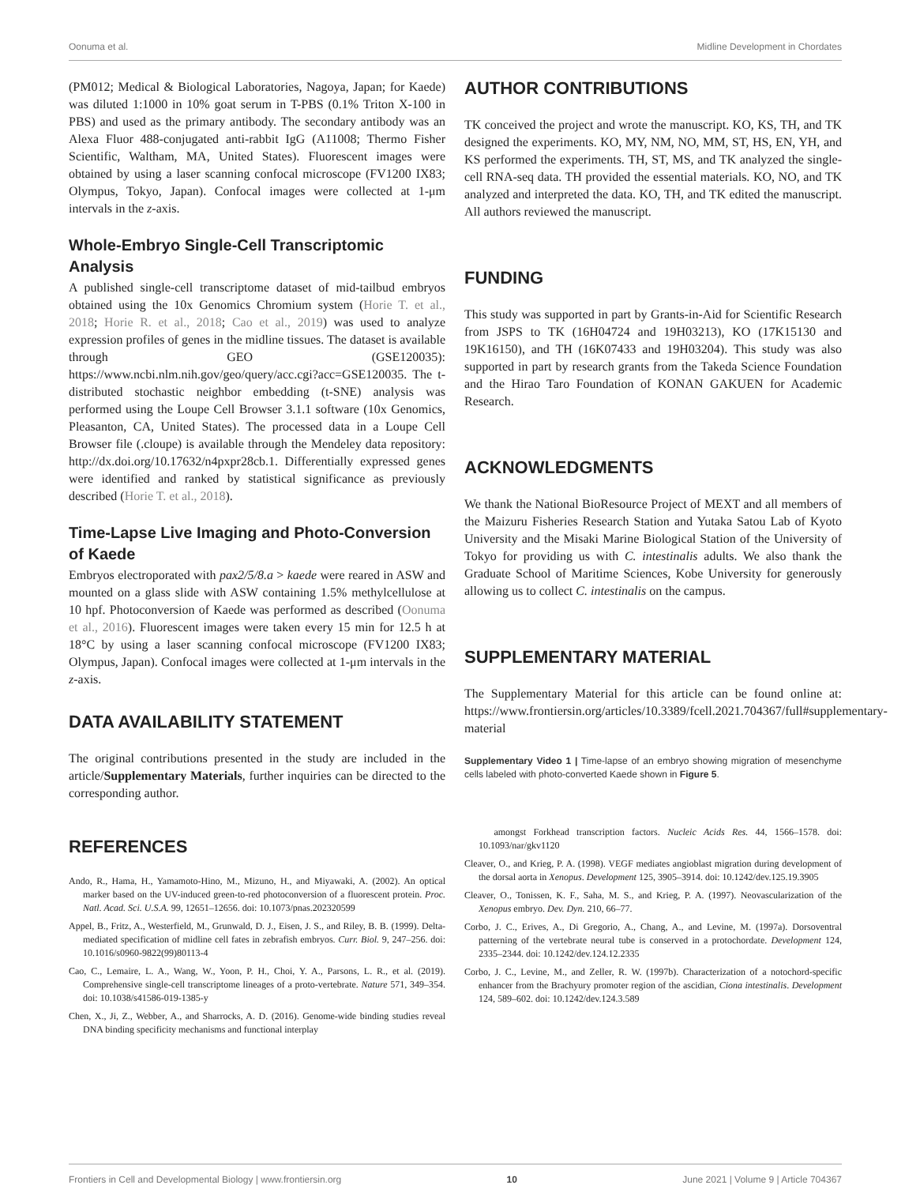Oonuma et al. Midline Development in Chordates
(PM012; Medical & Biological Laboratories, Nagoya, Japan; for Kaede) was diluted 1:1000 in 10% goat serum in T-PBS (0.1% Triton X-100 in PBS) and used as the primary antibody. The secondary antibody was an Alexa Fluor 488-conjugated anti-rabbit IgG (A11008; Thermo Fisher Scientific, Waltham, MA, United States). Fluorescent images were obtained by using a laser scanning confocal microscope (FV1200 IX83; Olympus, Tokyo, Japan). Confocal images were collected at 1-μm intervals in the z-axis.
Whole-Embryo Single-Cell Transcriptomic Analysis
A published single-cell transcriptome dataset of mid-tailbud embryos obtained using the 10x Genomics Chromium system (Horie T. et al., 2018; Horie R. et al., 2018; Cao et al., 2019) was used to analyze expression profiles of genes in the midline tissues. The dataset is available through GEO (GSE120035): https://www.ncbi.nlm.nih.gov/geo/query/acc.cgi?acc=GSE120035. The t-distributed stochastic neighbor embedding (t-SNE) analysis was performed using the Loupe Cell Browser 3.1.1 software (10x Genomics, Pleasanton, CA, United States). The processed data in a Loupe Cell Browser file (.cloupe) is available through the Mendeley data repository: http://dx.doi.org/10.17632/n4pxpr28cb.1. Differentially expressed genes were identified and ranked by statistical significance as previously described (Horie T. et al., 2018).
Time-Lapse Live Imaging and Photo-Conversion of Kaede
Embryos electroporated with pax2/5/8.a > kaede were reared in ASW and mounted on a glass slide with ASW containing 1.5% methylcellulose at 10 hpf. Photoconversion of Kaede was performed as described (Oonuma et al., 2016). Fluorescent images were taken every 15 min for 12.5 h at 18°C by using a laser scanning confocal microscope (FV1200 IX83; Olympus, Japan). Confocal images were collected at 1-μm intervals in the z-axis.
DATA AVAILABILITY STATEMENT
The original contributions presented in the study are included in the article/Supplementary Materials, further inquiries can be directed to the corresponding author.
REFERENCES
Ando, R., Hama, H., Yamamoto-Hino, M., Mizuno, H., and Miyawaki, A. (2002). An optical marker based on the UV-induced green-to-red photoconversion of a fluorescent protein. Proc. Natl. Acad. Sci. U.S.A. 99, 12651–12656. doi: 10.1073/pnas.202320599
Appel, B., Fritz, A., Westerfield, M., Grunwald, D. J., Eisen, J. S., and Riley, B. B. (1999). Delta-mediated specification of midline cell fates in zebrafish embryos. Curr. Biol. 9, 247–256. doi: 10.1016/s0960-9822(99)80113-4
Cao, C., Lemaire, L. A., Wang, W., Yoon, P. H., Choi, Y. A., Parsons, L. R., et al. (2019). Comprehensive single-cell transcriptome lineages of a proto-vertebrate. Nature 571, 349–354. doi: 10.1038/s41586-019-1385-y
Chen, X., Ji, Z., Webber, A., and Sharrocks, A. D. (2016). Genome-wide binding studies reveal DNA binding specificity mechanisms and functional interplay
AUTHOR CONTRIBUTIONS
TK conceived the project and wrote the manuscript. KO, KS, TH, and TK designed the experiments. KO, MY, NM, NO, MM, ST, HS, EN, YH, and KS performed the experiments. TH, ST, MS, and TK analyzed the single-cell RNA-seq data. TH provided the essential materials. KO, NO, and TK analyzed and interpreted the data. KO, TH, and TK edited the manuscript. All authors reviewed the manuscript.
FUNDING
This study was supported in part by Grants-in-Aid for Scientific Research from JSPS to TK (16H04724 and 19H03213), KO (17K15130 and 19K16150), and TH (16K07433 and 19H03204). This study was also supported in part by research grants from the Takeda Science Foundation and the Hirao Taro Foundation of KONAN GAKUEN for Academic Research.
ACKNOWLEDGMENTS
We thank the National BioResource Project of MEXT and all members of the Maizuru Fisheries Research Station and Yutaka Satou Lab of Kyoto University and the Misaki Marine Biological Station of the University of Tokyo for providing us with C. intestinalis adults. We also thank the Graduate School of Maritime Sciences, Kobe University for generously allowing us to collect C. intestinalis on the campus.
SUPPLEMENTARY MATERIAL
The Supplementary Material for this article can be found online at: https://www.frontiersin.org/articles/10.3389/fcell.2021.704367/full#supplementary-material
Supplementary Video 1 | Time-lapse of an embryo showing migration of mesenchyme cells labeled with photo-converted Kaede shown in Figure 5.
amongst Forkhead transcription factors. Nucleic Acids Res. 44, 1566–1578. doi: 10.1093/nar/gkv1120
Cleaver, O., and Krieg, P. A. (1998). VEGF mediates angioblast migration during development of the dorsal aorta in Xenopus. Development 125, 3905–3914. doi: 10.1242/dev.125.19.3905
Cleaver, O., Tonissen, K. F., Saha, M. S., and Krieg, P. A. (1997). Neovascularization of the Xenopus embryo. Dev. Dyn. 210, 66–77.
Corbo, J. C., Erives, A., Di Gregorio, A., Chang, A., and Levine, M. (1997a). Dorsoventral patterning of the vertebrate neural tube is conserved in a protochordate. Development 124, 2335–2344. doi: 10.1242/dev.124.12.2335
Corbo, J. C., Levine, M., and Zeller, R. W. (1997b). Characterization of a notochord-specific enhancer from the Brachyury promoter region of the ascidian, Ciona intestinalis. Development 124, 589–602. doi: 10.1242/dev.124.3.589
Frontiers in Cell and Developmental Biology | www.frontiersin.org 10 June 2021 | Volume 9 | Article 704367